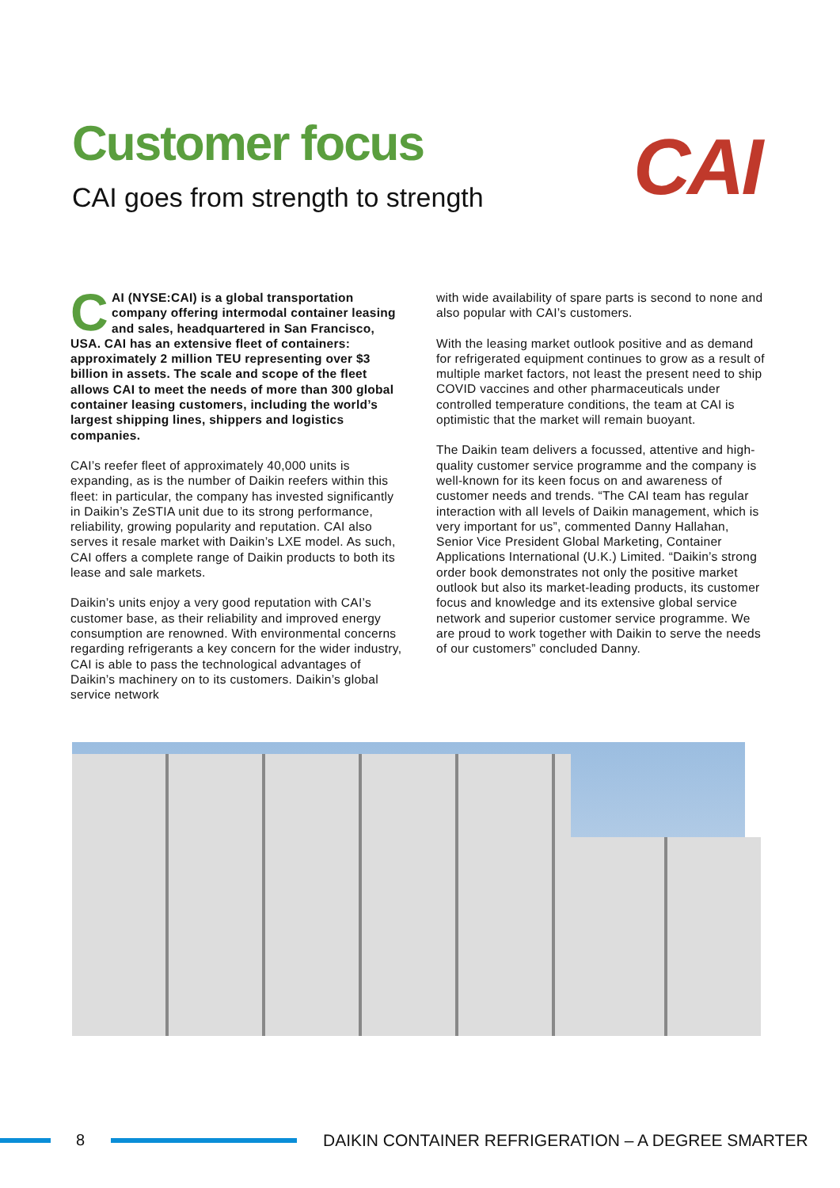Customer focus
CAI goes from strength to strength
CAI
CAI (NYSE:CAI) is a global transportation company offering intermodal container leasing and sales, headquartered in San Francisco, USA. CAI has an extensive fleet of containers: approximately 2 million TEU representing over $3 billion in assets. The scale and scope of the fleet allows CAI to meet the needs of more than 300 global container leasing customers, including the world’s largest shipping lines, shippers and logistics companies.
CAI’s reefer fleet of approximately 40,000 units is expanding, as is the number of Daikin reefers within this fleet: in particular, the company has invested significantly in Daikin’s ZeSTIA unit due to its strong performance, reliability, growing popularity and reputation. CAI also serves it resale market with Daikin’s LXE model. As such, CAI offers a complete range of Daikin products to both its lease and sale markets.
Daikin’s units enjoy a very good reputation with CAI’s customer base, as their reliability and improved energy consumption are renowned. With environmental concerns regarding refrigerants a key concern for the wider industry, CAI is able to pass the technological advantages of Daikin’s machinery on to its customers. Daikin’s global service network
with wide availability of spare parts is second to none and also popular with CAI’s customers.
With the leasing market outlook positive and as demand for refrigerated equipment continues to grow as a result of multiple market factors, not least the present need to ship COVID vaccines and other pharmaceuticals under controlled temperature conditions, the team at CAI is optimistic that the market will remain buoyant.
The Daikin team delivers a focussed, attentive and high-quality customer service programme and the company is well-known for its keen focus on and awareness of customer needs and trends. “The CAI team has regular interaction with all levels of Daikin management, which is very important for us”, commented Danny Hallahan, Senior Vice President Global Marketing, Container Applications International (U.K.) Limited. “Daikin’s strong order book demonstrates not only the positive market outlook but also its market-leading products, its customer focus and knowledge and its extensive global service network and superior customer service programme. We are proud to work together with Daikin to serve the needs of our customers” concluded Danny.
8
DAIKIN CONTAINER REFRIGERATION – A DEGREE SMARTER